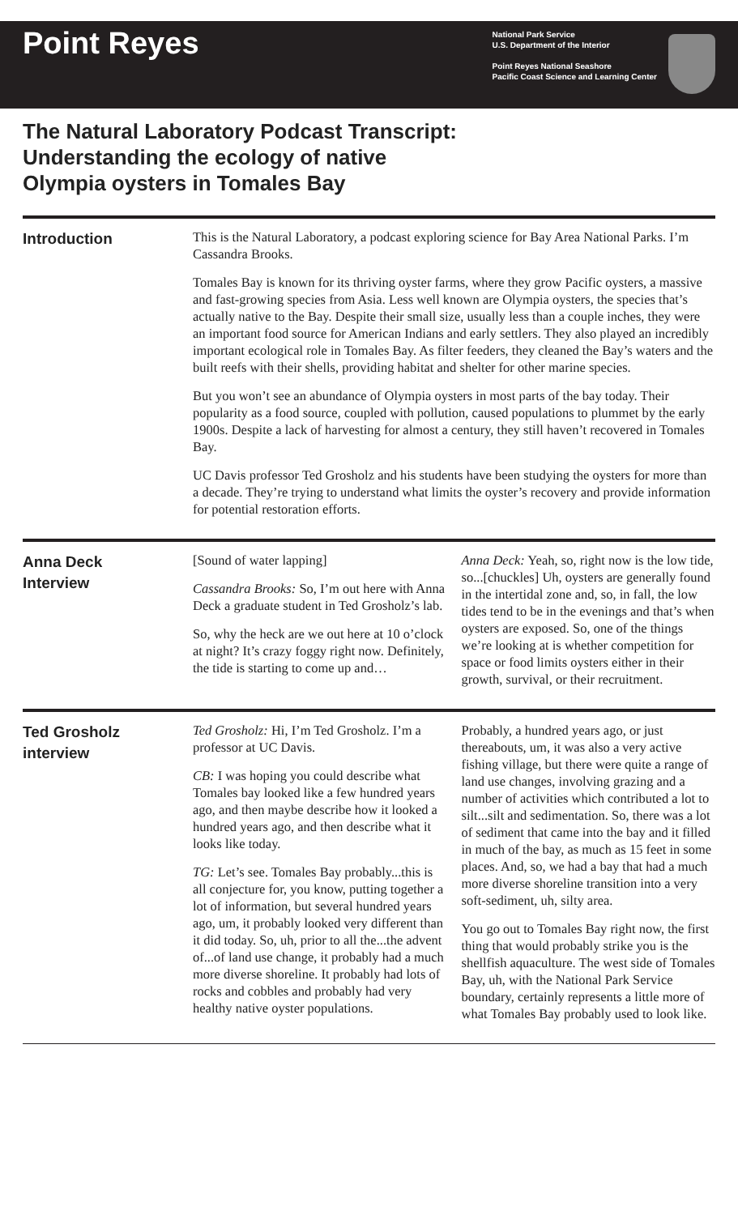Point Reyes
National Park Service
U.S. Department of the Interior
Point Reyes National Seashore
Pacific Coast Science and Learning Center
The Natural Laboratory Podcast Transcript:
Understanding the ecology of native
Olympia oysters in Tomales Bay
Introduction
This is the Natural Laboratory, a podcast exploring science for Bay Area National Parks. I’m Cassandra Brooks.
Tomales Bay is known for its thriving oyster farms, where they grow Pacific oysters, a massive and fast-growing species from Asia. Less well known are Olympia oysters, the species that’s actually native to the Bay. Despite their small size, usually less than a couple inches, they were an important food source for American Indians and early settlers. They also played an incredibly important ecological role in Tomales Bay. As filter feeders, they cleaned the Bay’s waters and the built reefs with their shells, providing habitat and shelter for other marine species.
But you won’t see an abundance of Olympia oysters in most parts of the bay today. Their popularity as a food source, coupled with pollution, caused populations to plummet by the early 1900s. Despite a lack of harvesting for almost a century, they still haven’t recovered in Tomales Bay.
UC Davis professor Ted Grosholz and his students have been studying the oysters for more than a decade. They’re trying to understand what limits the oyster’s recovery and provide information for potential restoration efforts.
Anna Deck
Interview
[Sound of water lapping]
Cassandra Brooks: So, I’m out here with Anna Deck a graduate student in Ted Grosholz’s lab.
So, why the heck are we out here at 10 o’clock at night? It’s crazy foggy right now. Definitely, the tide is starting to come up and…
Anna Deck: Yeah, so, right now is the low tide, so...[chuckles] Uh, oysters are generally found in the intertidal zone and, so, in fall, the low tides tend to be in the evenings and that’s when oysters are exposed. So, one of the things we’re looking at is whether competition for space or food limits oysters either in their growth, survival, or their recruitment.
Ted Grosholz
interview
Ted Grosholz: Hi, I’m Ted Grosholz. I’m a professor at UC Davis.
CB: I was hoping you could describe what Tomales bay looked like a few hundred years ago, and then maybe describe how it looked a hundred years ago, and then describe what it looks like today.
TG: Let’s see. Tomales Bay probably...this is all conjecture for, you know, putting together a lot of information, but several hundred years ago, um, it probably looked very different than it did today. So, uh, prior to all the...the advent of...of land use change, it probably had a much more diverse shoreline. It probably had lots of rocks and cobbles and probably had very healthy native oyster populations.
Probably, a hundred years ago, or just thereabouts, um, it was also a very active fishing village, but there were quite a range of land use changes, involving grazing and a number of activities which contributed a lot to silt...silt and sedimentation. So, there was a lot of sediment that came into the bay and it filled in much of the bay, as much as 15 feet in some places. And, so, we had a bay that had a much more diverse shoreline transition into a very soft-sediment, uh, silty area.
You go out to Tomales Bay right now, the first thing that would probably strike you is the shellfish aquaculture. The west side of Tomales Bay, uh, with the National Park Service boundary, certainly represents a little more of what Tomales Bay probably used to look like.